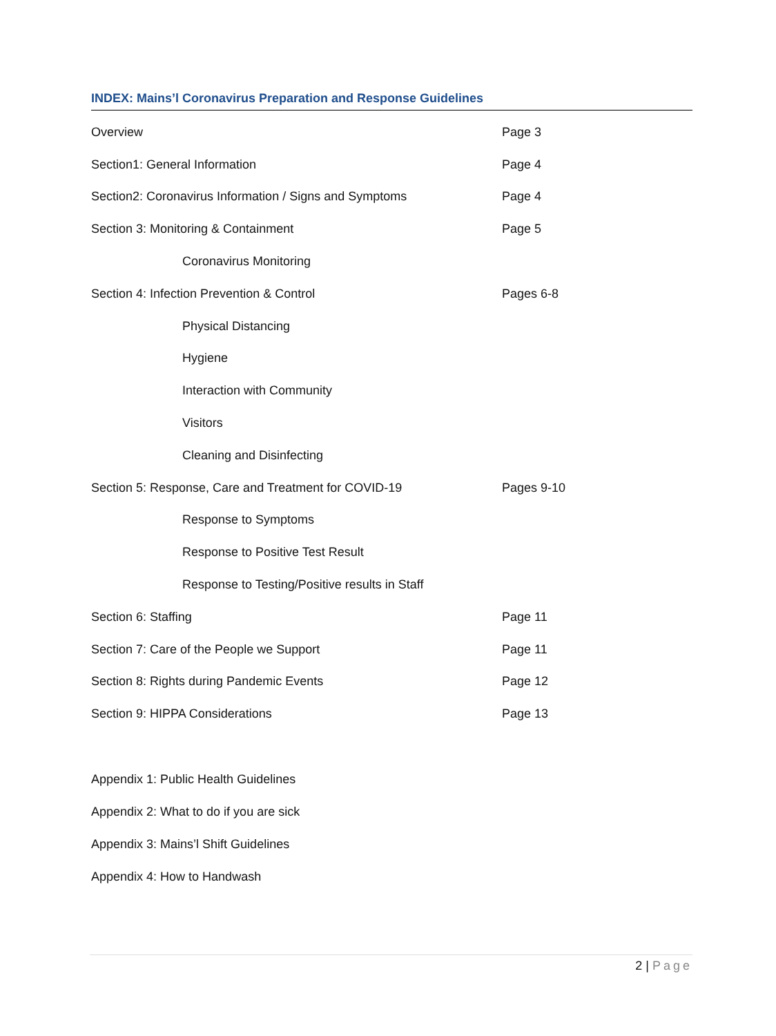INDEX: Mains’l Coronavirus Preparation and Response Guidelines
| Overview | Page 3 |
| Section1: General Information | Page 4 |
| Section2: Coronavirus Information / Signs and Symptoms | Page 4 |
| Section 3: Monitoring & Containment | Page 5 |
| Coronavirus Monitoring | |
| Section 4: Infection Prevention & Control | Pages 6-8 |
| Physical Distancing | |
| Hygiene | |
| Interaction with Community | |
| Visitors | |
| Cleaning and Disinfecting | |
| Section 5: Response, Care and Treatment for COVID-19 | Pages 9-10 |
| Response to Symptoms | |
| Response to Positive Test Result | |
| Response to Testing/Positive results in Staff | |
| Section 6: Staffing | Page 11 |
| Section 7: Care of the People we Support | Page 11 |
| Section 8: Rights during Pandemic Events | Page 12 |
| Section 9: HIPPA Considerations | Page 13 |
Appendix 1: Public Health Guidelines
Appendix 2: What to do if you are sick
Appendix 3: Mains’l Shift Guidelines
Appendix 4: How to Handwash
2 | Page